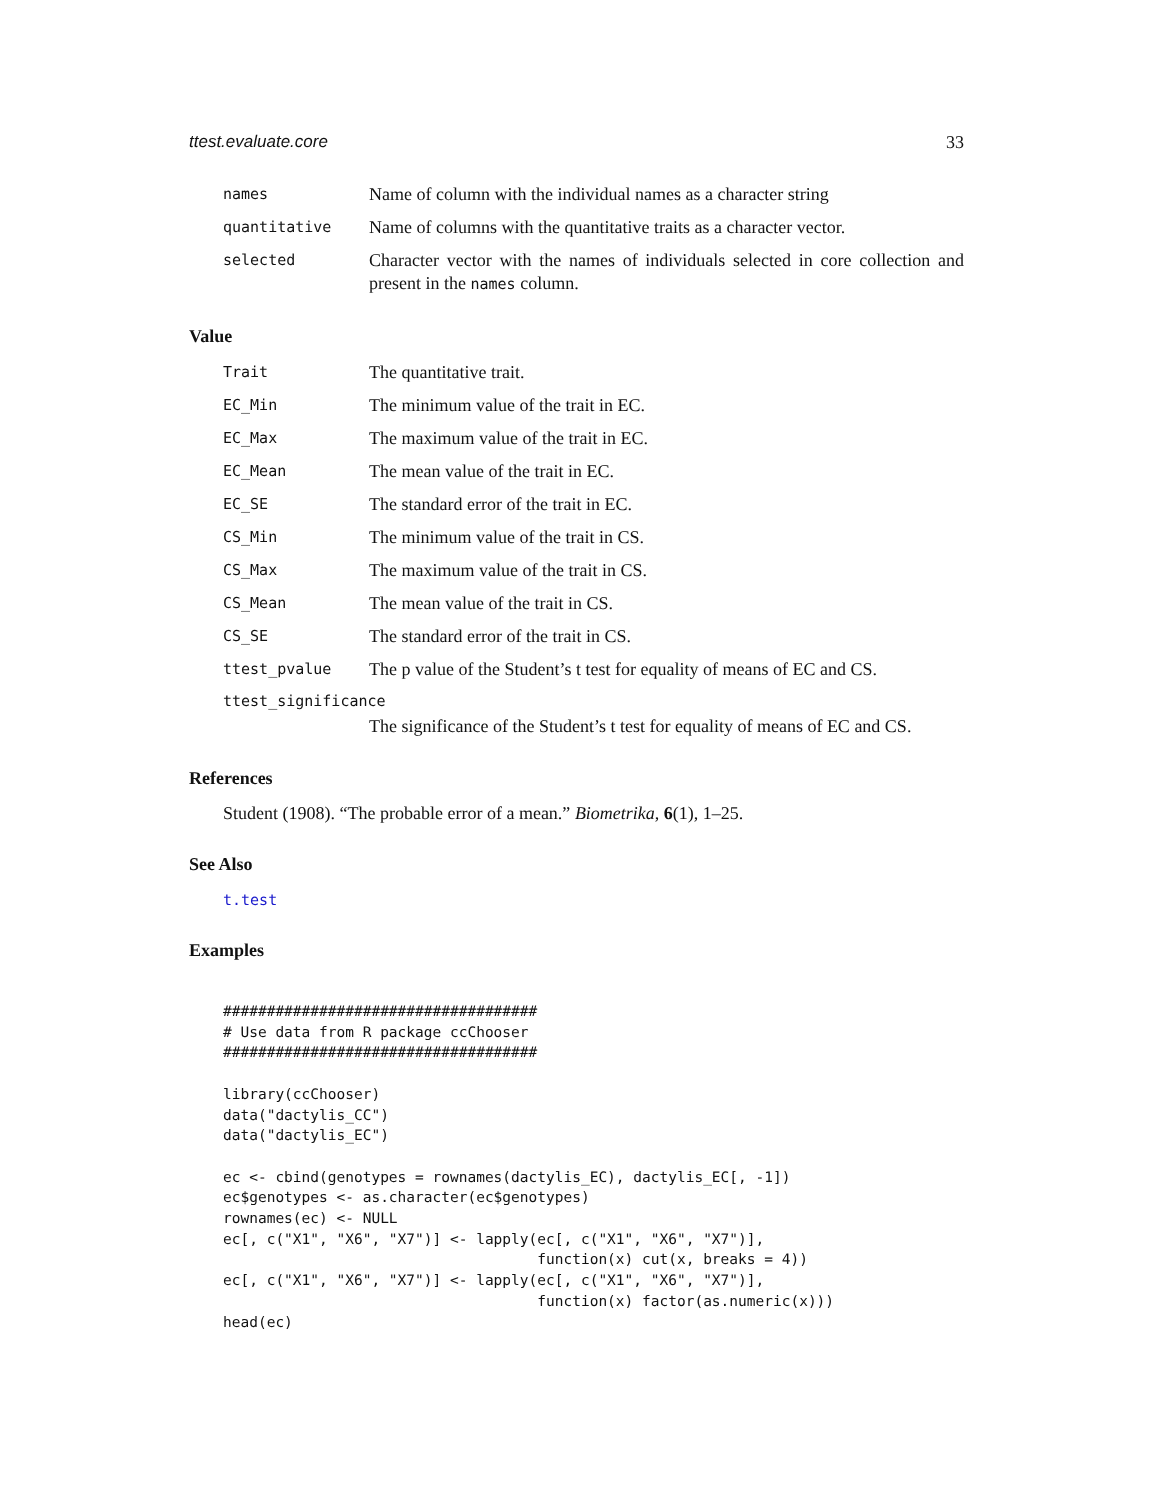ttest.evaluate.core 33
names
Name of column with the individual names as a character string
quantitative
Name of columns with the quantitative traits as a character vector.
selected
Character vector with the names of individuals selected in core collection and present in the names column.
Value
Trait
The quantitative trait.
EC_Min
The minimum value of the trait in EC.
EC_Max
The maximum value of the trait in EC.
EC_Mean
The mean value of the trait in EC.
EC_SE
The standard error of the trait in EC.
CS_Min
The minimum value of the trait in CS.
CS_Max
The maximum value of the trait in CS.
CS_Mean
The mean value of the trait in CS.
CS_SE
The standard error of the trait in CS.
ttest_pvalue
The p value of the Student’s t test for equality of means of EC and CS.
ttest_significance
The significance of the Student’s t test for equality of means of EC and CS.
References
Student (1908). “The probable error of a mean.” Biometrika, 6(1), 1–25.
See Also
t.test
Examples
####################################
# Use data from R package ccChooser
####################################

library(ccChooser)
data("dactylis_CC")
data("dactylis_EC")

ec <- cbind(genotypes = rownames(dactylis_EC), dactylis_EC[, -1])
ec$genotypes <- as.character(ec$genotypes)
rownames(ec) <- NULL
ec[, c("X1", "X6", "X7")] <- lapply(ec[, c("X1", "X6", "X7")],
                                    function(x) cut(x, breaks = 4))
ec[, c("X1", "X6", "X7")] <- lapply(ec[, c("X1", "X6", "X7")],
                                    function(x) factor(as.numeric(x)))
head(ec)